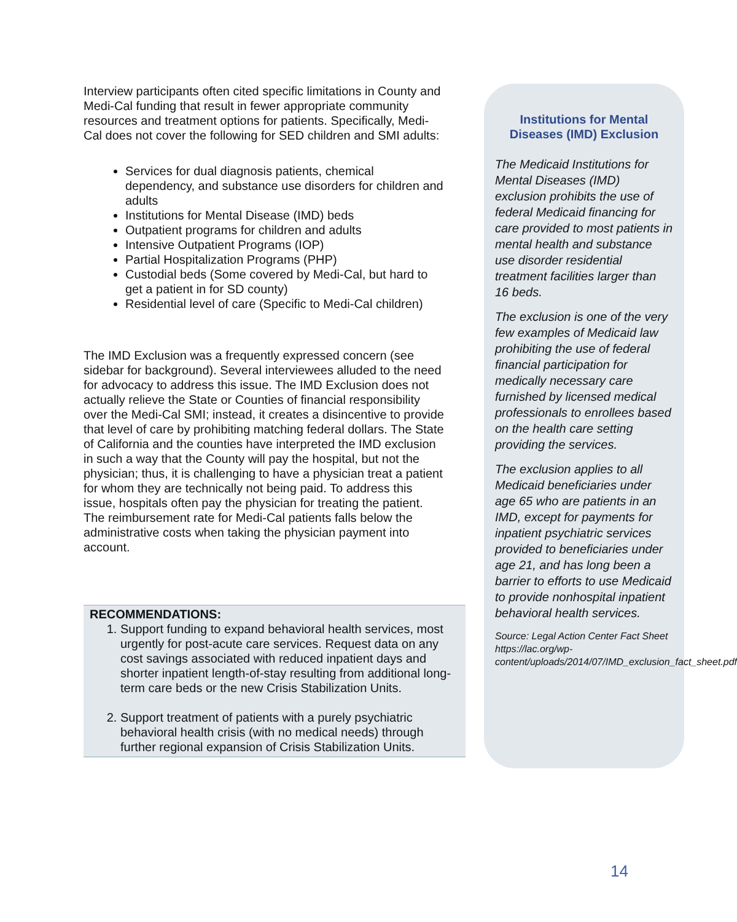Interview participants often cited specific limitations in County and Medi-Cal funding that result in fewer appropriate community resources and treatment options for patients. Specifically, Medi-Cal does not cover the following for SED children and SMI adults:
Services for dual diagnosis patients, chemical dependency, and substance use disorders for children and adults
Institutions for Mental Disease (IMD) beds
Outpatient programs for children and adults
Intensive Outpatient Programs (IOP)
Partial Hospitalization Programs (PHP)
Custodial beds (Some covered by Medi-Cal, but hard to get a patient in for SD county)
Residential level of care (Specific to Medi-Cal children)
The IMD Exclusion was a frequently expressed concern (see sidebar for background). Several interviewees alluded to the need for advocacy to address this issue. The IMD Exclusion does not actually relieve the State or Counties of financial responsibility over the Medi-Cal SMI; instead, it creates a disincentive to provide that level of care by prohibiting matching federal dollars. The State of California and the counties have interpreted the IMD exclusion in such a way that the County will pay the hospital, but not the physician; thus, it is challenging to have a physician treat a patient for whom they are technically not being paid. To address this issue, hospitals often pay the physician for treating the patient. The reimbursement rate for Medi-Cal patients falls below the administrative costs when taking the physician payment into account.
RECOMMENDATIONS:
1. Support funding to expand behavioral health services, most urgently for post-acute care services. Request data on any cost savings associated with reduced inpatient days and shorter inpatient length-of-stay resulting from additional long-term care beds or the new Crisis Stabilization Units.
2. Support treatment of patients with a purely psychiatric behavioral health crisis (with no medical needs) through further regional expansion of Crisis Stabilization Units.
Institutions for Mental Diseases (IMD) Exclusion
The Medicaid Institutions for Mental Diseases (IMD) exclusion prohibits the use of federal Medicaid financing for care provided to most patients in mental health and substance use disorder residential treatment facilities larger than 16 beds.
The exclusion is one of the very few examples of Medicaid law prohibiting the use of federal financial participation for medically necessary care furnished by licensed medical professionals to enrollees based on the health care setting providing the services.
The exclusion applies to all Medicaid beneficiaries under age 65 who are patients in an IMD, except for payments for inpatient psychiatric services provided to beneficiaries under age 21, and has long been a barrier to efforts to use Medicaid to provide nonhospital inpatient behavioral health services.
Source: Legal Action Center Fact Sheet https://lac.org/wp-content/uploads/2014/07/IMD_exclusion_fact_sheet.pdf
14